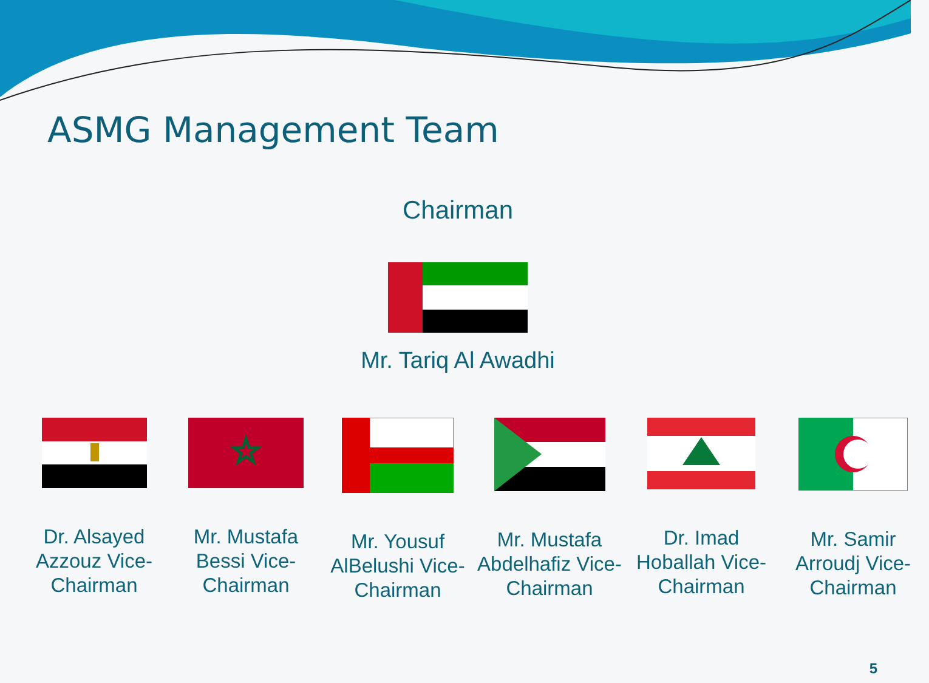ASMG Management Team
Chairman
Mr. Tariq Al Awadhi
Dr. Alsayed Azzouz Vice-Chairman
☆
Mr. Mustafa Bessi Vice-Chairman
Mr. Yousuf AlBelushi Vice-Chairman
Mr. Mustafa Abdelhafiz Vice-Chairman
Dr. Imad Hoballah Vice-Chairman
Mr. Samir Arroudj Vice-Chairman
5